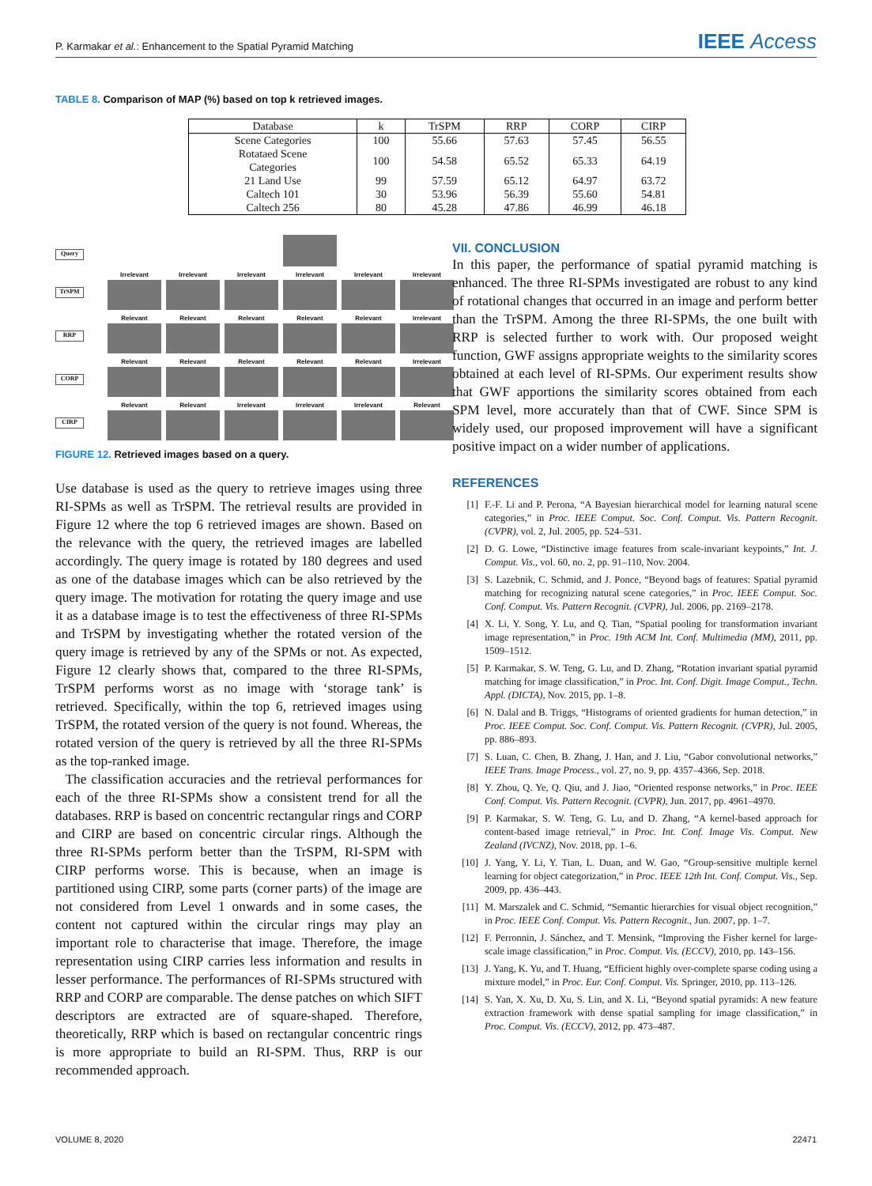P. Karmakar et al.: Enhancement to the Spatial Pyramid Matching IEEE Access
TABLE 8. Comparison of MAP (%) based on top k retrieved images.
| Database | k | TrSPM | RRP | CORP | CIRP |
| --- | --- | --- | --- | --- | --- |
| Scene Categories | 100 | 55.66 | 57.63 | 57.45 | 56.55 |
| Rotataed Scene Categories | 100 | 54.58 | 65.52 | 65.33 | 64.19 |
| 21 Land Use | 99 | 57.59 | 65.12 | 64.97 | 63.72 |
| Caltech 101 | 30 | 53.96 | 56.39 | 55.60 | 54.81 |
| Caltech 256 | 80 | 45.28 | 47.86 | 46.99 | 46.18 |
Query
TrSPM
Irrelevant
Irrelevant
Irrelevant
Irrelevant
Irrelevant
Irrelevant
RRP
Relevant
Relevant
Relevant
Relevant
Relevant
Irrelevant
CORP
Relevant
Relevant
Relevant
Relevant
Relevant
Irrelevant
CIRP
Relevant
Relevant
Irrelevant
Irrelevant
Irrelevant
Relevant
FIGURE 12. Retrieved images based on a query.
Use database is used as the query to retrieve images using three RI-SPMs as well as TrSPM. The retrieval results are provided in Figure 12 where the top 6 retrieved images are shown. Based on the relevance with the query, the retrieved images are labelled accordingly. The query image is rotated by 180 degrees and used as one of the database images which can be also retrieved by the query image. The motivation for rotating the query image and use it as a database image is to test the effectiveness of three RI-SPMs and TrSPM by investigating whether the rotated version of the query image is retrieved by any of the SPMs or not. As expected, Figure 12 clearly shows that, compared to the three RI-SPMs, TrSPM performs worst as no image with ‘storage tank’ is retrieved. Specifically, within the top 6, retrieved images using TrSPM, the rotated version of the query is not found. Whereas, the rotated version of the query is retrieved by all the three RI-SPMs as the top-ranked image.
The classification accuracies and the retrieval performances for each of the three RI-SPMs show a consistent trend for all the databases. RRP is based on concentric rectangular rings and CORP and CIRP are based on concentric circular rings. Although the three RI-SPMs perform better than the TrSPM, RI-SPM with CIRP performs worse. This is because, when an image is partitioned using CIRP, some parts (corner parts) of the image are not considered from Level 1 onwards and in some cases, the content not captured within the circular rings may play an important role to characterise that image. Therefore, the image representation using CIRP carries less information and results in lesser performance. The performances of RI-SPMs structured with RRP and CORP are comparable. The dense patches on which SIFT descriptors are extracted are of square-shaped. Therefore, theoretically, RRP which is based on rectangular concentric rings is more appropriate to build an RI-SPM. Thus, RRP is our recommended approach.
VII. CONCLUSION
In this paper, the performance of spatial pyramid matching is enhanced. The three RI-SPMs investigated are robust to any kind of rotational changes that occurred in an image and perform better than the TrSPM. Among the three RI-SPMs, the one built with RRP is selected further to work with. Our proposed weight function, GWF assigns appropriate weights to the similarity scores obtained at each level of RI-SPMs. Our experiment results show that GWF apportions the similarity scores obtained from each SPM level, more accurately than that of CWF. Since SPM is widely used, our proposed improvement will have a significant positive impact on a wider number of applications.
REFERENCES
[1] F.-F. Li and P. Perona, “A Bayesian hierarchical model for learning natural scene categories,” in Proc. IEEE Comput. Soc. Conf. Comput. Vis. Pattern Recognit. (CVPR), vol. 2, Jul. 2005, pp. 524–531.
[2] D. G. Lowe, “Distinctive image features from scale-invariant keypoints,” Int. J. Comput. Vis., vol. 60, no. 2, pp. 91–110, Nov. 2004.
[3] S. Lazebnik, C. Schmid, and J. Ponce, “Beyond bags of features: Spatial pyramid matching for recognizing natural scene categories,” in Proc. IEEE Comput. Soc. Conf. Comput. Vis. Pattern Recognit. (CVPR), Jul. 2006, pp. 2169–2178.
[4] X. Li, Y. Song, Y. Lu, and Q. Tian, “Spatial pooling for transformation invariant image representation,” in Proc. 19th ACM Int. Conf. Multimedia (MM), 2011, pp. 1509–1512.
[5] P. Karmakar, S. W. Teng, G. Lu, and D. Zhang, “Rotation invariant spatial pyramid matching for image classification,” in Proc. Int. Conf. Digit. Image Comput., Techn. Appl. (DICTA), Nov. 2015, pp. 1–8.
[6] N. Dalal and B. Triggs, “Histograms of oriented gradients for human detection,” in Proc. IEEE Comput. Soc. Conf. Comput. Vis. Pattern Recognit. (CVPR), Jul. 2005, pp. 886–893.
[7] S. Luan, C. Chen, B. Zhang, J. Han, and J. Liu, “Gabor convolutional networks,” IEEE Trans. Image Process., vol. 27, no. 9, pp. 4357–4366, Sep. 2018.
[8] Y. Zhou, Q. Ye, Q. Qiu, and J. Jiao, “Oriented response networks,” in Proc. IEEE Conf. Comput. Vis. Pattern Recognit. (CVPR), Jun. 2017, pp. 4961–4970.
[9] P. Karmakar, S. W. Teng, G. Lu, and D. Zhang, “A kernel-based approach for content-based image retrieval,” in Proc. Int. Conf. Image Vis. Comput. New Zealand (IVCNZ), Nov. 2018, pp. 1–6.
[10] J. Yang, Y. Li, Y. Tian, L. Duan, and W. Gao, “Group-sensitive multiple kernel learning for object categorization,” in Proc. IEEE 12th Int. Conf. Comput. Vis., Sep. 2009, pp. 436–443.
[11] M. Marszalek and C. Schmid, “Semantic hierarchies for visual object recognition,” in Proc. IEEE Conf. Comput. Vis. Pattern Recognit., Jun. 2007, pp. 1–7.
[12] F. Perronnin, J. Sánchez, and T. Mensink, “Improving the Fisher kernel for large-scale image classification,” in Proc. Comput. Vis. (ECCV), 2010, pp. 143–156.
[13] J. Yang, K. Yu, and T. Huang, “Efficient highly over-complete sparse coding using a mixture model,” in Proc. Eur. Conf. Comput. Vis. Springer, 2010, pp. 113–126.
[14] S. Yan, X. Xu, D. Xu, S. Lin, and X. Li, “Beyond spatial pyramids: A new feature extraction framework with dense spatial sampling for image classification,” in Proc. Comput. Vis. (ECCV), 2012, pp. 473–487.
VOLUME 8, 2020 22471